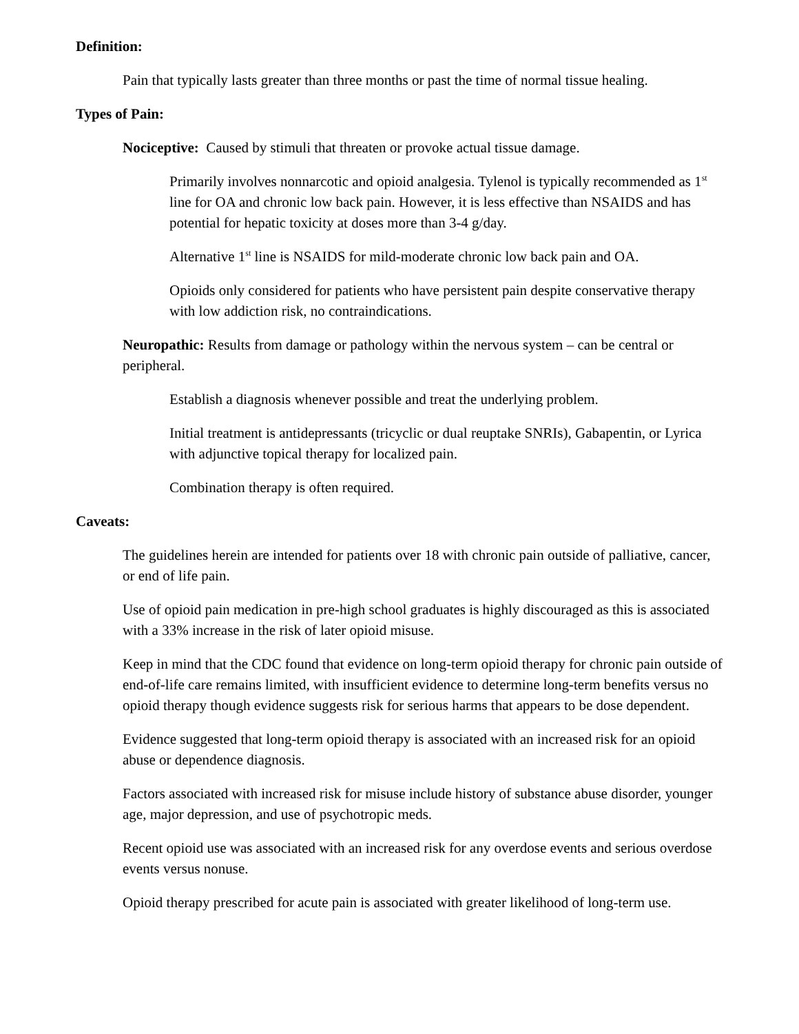Definition:
Pain that typically lasts greater than three months or past the time of normal tissue healing.
Types of Pain:
Nociceptive: Caused by stimuli that threaten or provoke actual tissue damage.
Primarily involves nonnarcotic and opioid analgesia. Tylenol is typically recommended as 1<sup>st</sup> line for OA and chronic low back pain. However, it is less effective than NSAIDS and has potential for hepatic toxicity at doses more than 3-4 g/day.
Alternative 1<sup>st</sup> line is NSAIDS for mild-moderate chronic low back pain and OA.
Opioids only considered for patients who have persistent pain despite conservative therapy with low addiction risk, no contraindications.
Neuropathic: Results from damage or pathology within the nervous system – can be central or peripheral.
Establish a diagnosis whenever possible and treat the underlying problem.
Initial treatment is antidepressants (tricyclic or dual reuptake SNRIs), Gabapentin, or Lyrica with adjunctive topical therapy for localized pain.
Combination therapy is often required.
Caveats:
The guidelines herein are intended for patients over 18 with chronic pain outside of palliative, cancer, or end of life pain.
Use of opioid pain medication in pre-high school graduates is highly discouraged as this is associated with a 33% increase in the risk of later opioid misuse.
Keep in mind that the CDC found that evidence on long-term opioid therapy for chronic pain outside of end-of-life care remains limited, with insufficient evidence to determine long-term benefits versus no opioid therapy though evidence suggests risk for serious harms that appears to be dose dependent.
Evidence suggested that long-term opioid therapy is associated with an increased risk for an opioid abuse or dependence diagnosis.
Factors associated with increased risk for misuse include history of substance abuse disorder, younger age, major depression, and use of psychotropic meds.
Recent opioid use was associated with an increased risk for any overdose events and serious overdose events versus nonuse.
Opioid therapy prescribed for acute pain is associated with greater likelihood of long-term use.